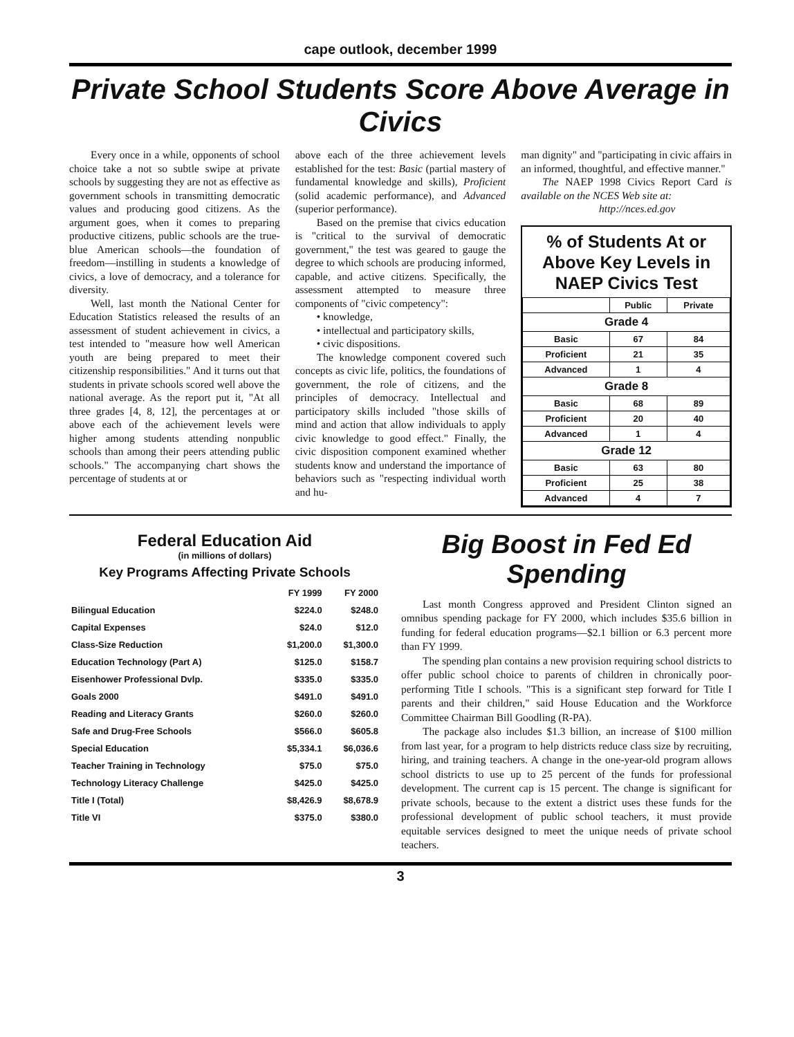cape outlook, december 1999
Private School Students Score Above Average in Civics
Every once in a while, opponents of school choice take a not so subtle swipe at private schools by suggesting they are not as effective as government schools in transmitting democratic values and producing good citizens. As the argument goes, when it comes to preparing productive citizens, public schools are the true-blue American schools—the foundation of freedom—instilling in students a knowledge of civics, a love of democracy, and a tolerance for diversity.
Well, last month the National Center for Education Statistics released the results of an assessment of student achievement in civics, a test intended to "measure how well American youth are being prepared to meet their citizenship responsibilities." And it turns out that students in private schools scored well above the national average. As the report put it, "At all three grades [4, 8, 12], the percentages at or above each of the achievement levels were higher among students attending nonpublic schools than among their peers attending public schools." The accompanying chart shows the percentage of students at or
above each of the three achievement levels established for the test: Basic (partial mastery of fundamental knowledge and skills), Proficient (solid academic performance), and Advanced (superior performance).
Based on the premise that civics education is "critical to the survival of democratic government," the test was geared to gauge the degree to which schools are producing informed, capable, and active citizens. Specifically, the assessment attempted to measure three components of "civic competency":
• knowledge,
• intellectual and participatory skills,
• civic dispositions.
The knowledge component covered such concepts as civic life, politics, the foundations of government, the role of citizens, and the principles of democracy. Intellectual and participatory skills included "those skills of mind and action that allow individuals to apply civic knowledge to good effect." Finally, the civic disposition component examined whether students know and understand the importance of behaviors such as "respecting individual worth and hu-
man dignity" and "participating in civic affairs in an informed, thoughtful, and effective manner."
The NAEP 1998 Civics Report Card is available on the NCES Web site at:
http://nces.ed.gov
% of Students At or Above Key Levels in NAEP Civics Test
| | Public | Private |
| --- | --- | --- |
| Grade 4 | | |
| Basic | 67 | 84 |
| Proficient | 21 | 35 |
| Advanced | 1 | 4 |
| Grade 8 | | |
| Basic | 68 | 89 |
| Proficient | 20 | 40 |
| Advanced | 1 | 4 |
| Grade 12 | | |
| Basic | 63 | 80 |
| Proficient | 25 | 38 |
| Advanced | 4 | 7 |
Federal Education Aid
(in millions of dollars)
Key Programs Affecting Private Schools
| | FY 1999 | FY 2000 |
| --- | --- | --- |
| Bilingual Education | $224.0 | $248.0 |
| Capital Expenses | $24.0 | $12.0 |
| Class-Size Reduction | $1,200.0 | $1,300.0 |
| Education Technology (Part A) | $125.0 | $158.7 |
| Eisenhower Professional Dvlp. | $335.0 | $335.0 |
| Goals 2000 | $491.0 | $491.0 |
| Reading and Literacy Grants | $260.0 | $260.0 |
| Safe and Drug-Free Schools | $566.0 | $605.8 |
| Special Education | $5,334.1 | $6,036.6 |
| Teacher Training in Technology | $75.0 | $75.0 |
| Technology Literacy Challenge | $425.0 | $425.0 |
| Title I (Total) | $8,426.9 | $8,678.9 |
| Title VI | $375.0 | $380.0 |
Big Boost in Fed Ed Spending
Last month Congress approved and President Clinton signed an omnibus spending package for FY 2000, which includes $35.6 billion in funding for federal education programs—$2.1 billion or 6.3 percent more than FY 1999.
The spending plan contains a new provision requiring school districts to offer public school choice to parents of children in chronically poor-performing Title I schools. "This is a significant step forward for Title I parents and their children," said House Education and the Workforce Committee Chairman Bill Goodling (R-PA).
The package also includes $1.3 billion, an increase of $100 million from last year, for a program to help districts reduce class size by recruiting, hiring, and training teachers. A change in the one-year-old program allows school districts to use up to 25 percent of the funds for professional development. The current cap is 15 percent. The change is significant for private schools, because to the extent a district uses these funds for the professional development of public school teachers, it must provide equitable services designed to meet the unique needs of private school teachers.
3